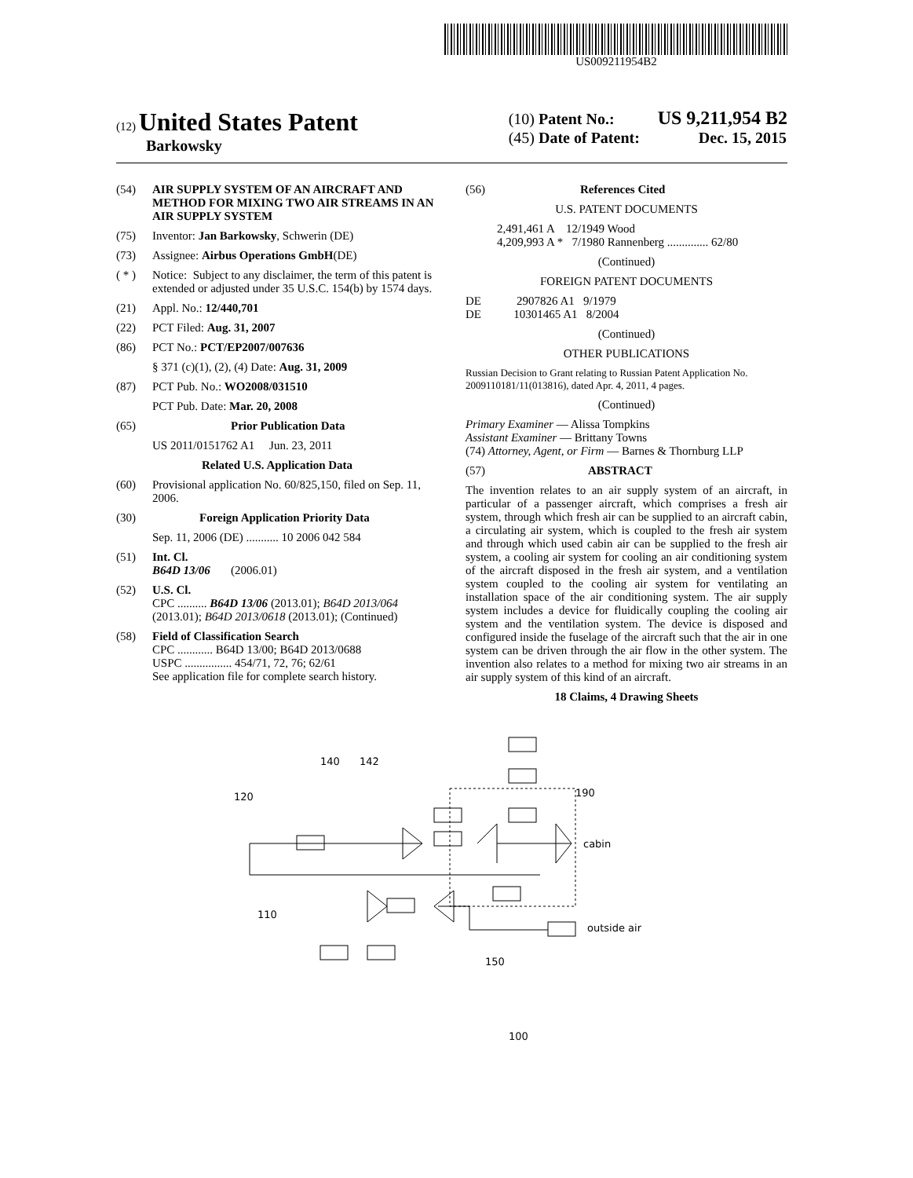US009211954B2
(12) United States Patent
Barkowsky
(10) Patent No.: US 9,211,954 B2
(45) Date of Patent: Dec. 15, 2015
(54) AIR SUPPLY SYSTEM OF AN AIRCRAFT AND METHOD FOR MIXING TWO AIR STREAMS IN AN AIR SUPPLY SYSTEM
(75) Inventor: Jan Barkowsky, Schwerin (DE)
(73) Assignee: Airbus Operations GmbH (DE)
( * ) Notice: Subject to any disclaimer, the term of this patent is extended or adjusted under 35 U.S.C. 154(b) by 1574 days.
(21) Appl. No.: 12/440,701
(22) PCT Filed: Aug. 31, 2007
(86) PCT No.: PCT/EP2007/007636
§ 371 (c)(1), (2), (4) Date: Aug. 31, 2009
(87) PCT Pub. No.: WO2008/031510
PCT Pub. Date: Mar. 20, 2008
(65) Prior Publication Data
US 2011/0151762 A1 Jun. 23, 2011
Related U.S. Application Data
(60) Provisional application No. 60/825,150, filed on Sep. 11, 2006.
(30) Foreign Application Priority Data
Sep. 11, 2006 (DE) ........... 10 2006 042 584
(51) Int. Cl.
B64D 13/06 (2006.01)
(52) U.S. Cl.
CPC .......... B64D 13/06 (2013.01); B64D 2013/064 (2013.01); B64D 2013/0618 (2013.01); (Continued)
(58) Field of Classification Search
CPC ............ B64D 13/00; B64D 2013/0688
USPC ................ 454/71, 72, 76; 62/61
See application file for complete search history.
(56) References Cited
U.S. PATENT DOCUMENTS
2,491,461 A 12/1949 Wood
4,209,993 A * 7/1980 Rannenberg .............. 62/80
(Continued)
FOREIGN PATENT DOCUMENTS
DE 2907826 A1 9/1979
DE 10301465 A1 8/2004
(Continued)
OTHER PUBLICATIONS
Russian Decision to Grant relating to Russian Patent Application No. 2009110181/11(013816), dated Apr. 4, 2011, 4 pages.
(Continued)
Primary Examiner — Alissa Tompkins
Assistant Examiner — Brittany Towns
(74) Attorney, Agent, or Firm — Barnes & Thornburg LLP
(57) ABSTRACT
The invention relates to an air supply system of an aircraft, in particular of a passenger aircraft, which comprises a fresh air system, through which fresh air can be supplied to an aircraft cabin, a circulating air system, which is coupled to the fresh air system and through which used cabin air can be supplied to the fresh air system, a cooling air system for cooling an air conditioning system of the aircraft disposed in the fresh air system, and a ventilation system coupled to the cooling air system for ventilating an installation space of the air conditioning system. The air supply system includes a device for fluidically coupling the cooling air system and the ventilation system. The device is disposed and configured inside the fuselage of the aircraft such that the air in one system can be driven through the air flow in the other system. The invention also relates to a method for mixing two air streams in an air supply system of this kind of an aircraft.
18 Claims, 4 Drawing Sheets
cabin
outside air
120
140
142
190
100
110
150